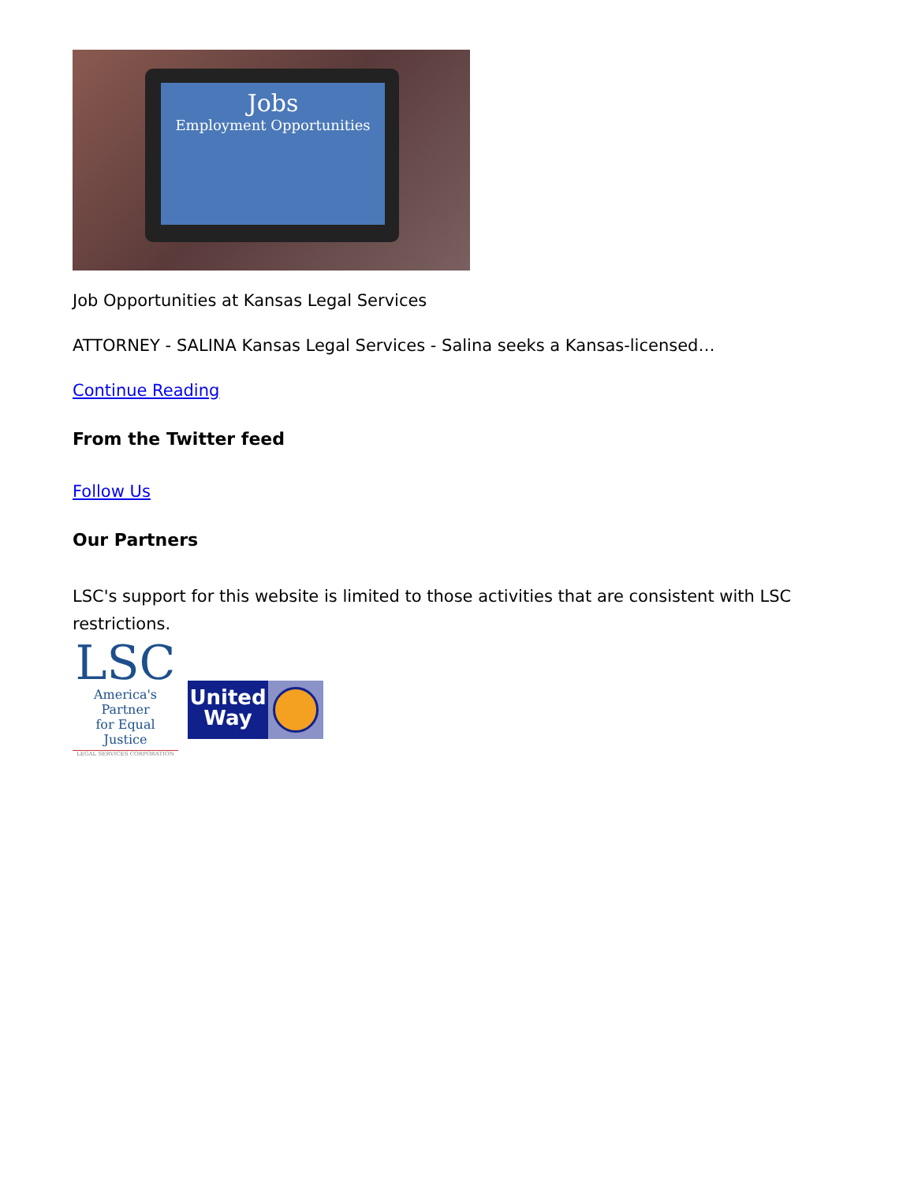Jobs
Employment Opportunities
Job Opportunities at Kansas Legal Services
ATTORNEY - SALINA Kansas Legal Services - Salina seeks a Kansas-licensed…
Continue Reading
From the Twitter feed
Follow Us
Our Partners
LSC's support for this website is limited to those activities that are consistent with LSC restrictions.
LSC
America's Partner
for Equal Justice
LEGAL SERVICES CORPORATION
United
Way